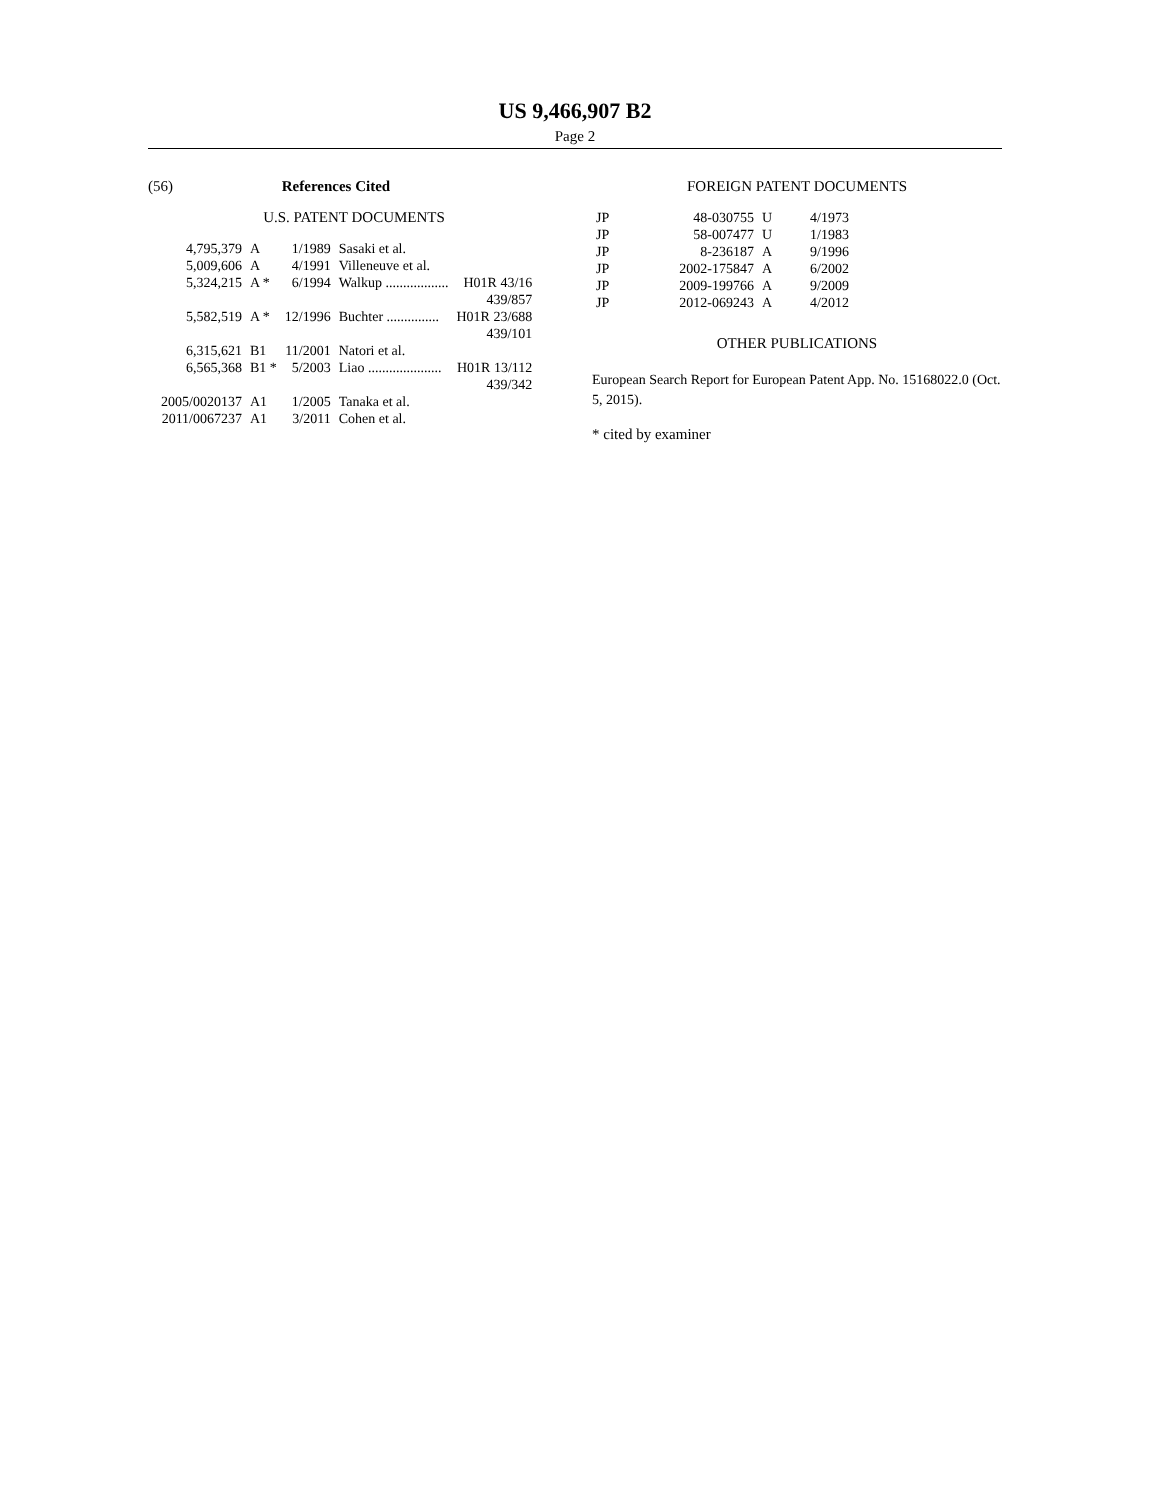US 9,466,907 B2
Page 2
(56) References Cited
U.S. PATENT DOCUMENTS
| 4,795,379 | A | 1/1989 | Sasaki et al. | |
| 5,009,606 | A | 4/1991 | Villeneuve et al. | |
| 5,324,215 | A * | 6/1994 | Walkup .................. | H01R 43/16 439/857 |
| 5,582,519 | A * | 12/1996 | Buchter ............... | H01R 23/688 439/101 |
| 6,315,621 | B1 | 11/2001 | Natori et al. | |
| 6,565,368 | B1 * | 5/2003 | Liao ..................... | H01R 13/112 439/342 |
| 2005/0020137 | A1 | 1/2005 | Tanaka et al. | |
| 2011/0067237 | A1 | 3/2011 | Cohen et al. | |
FOREIGN PATENT DOCUMENTS
| JP | 48-030755 | U | 4/1973 |
| JP | 58-007477 | U | 1/1983 |
| JP | 8-236187 | A | 9/1996 |
| JP | 2002-175847 | A | 6/2002 |
| JP | 2009-199766 | A | 9/2009 |
| JP | 2012-069243 | A | 4/2012 |
OTHER PUBLICATIONS
European Search Report for European Patent App. No. 15168022.0 (Oct. 5, 2015).
* cited by examiner